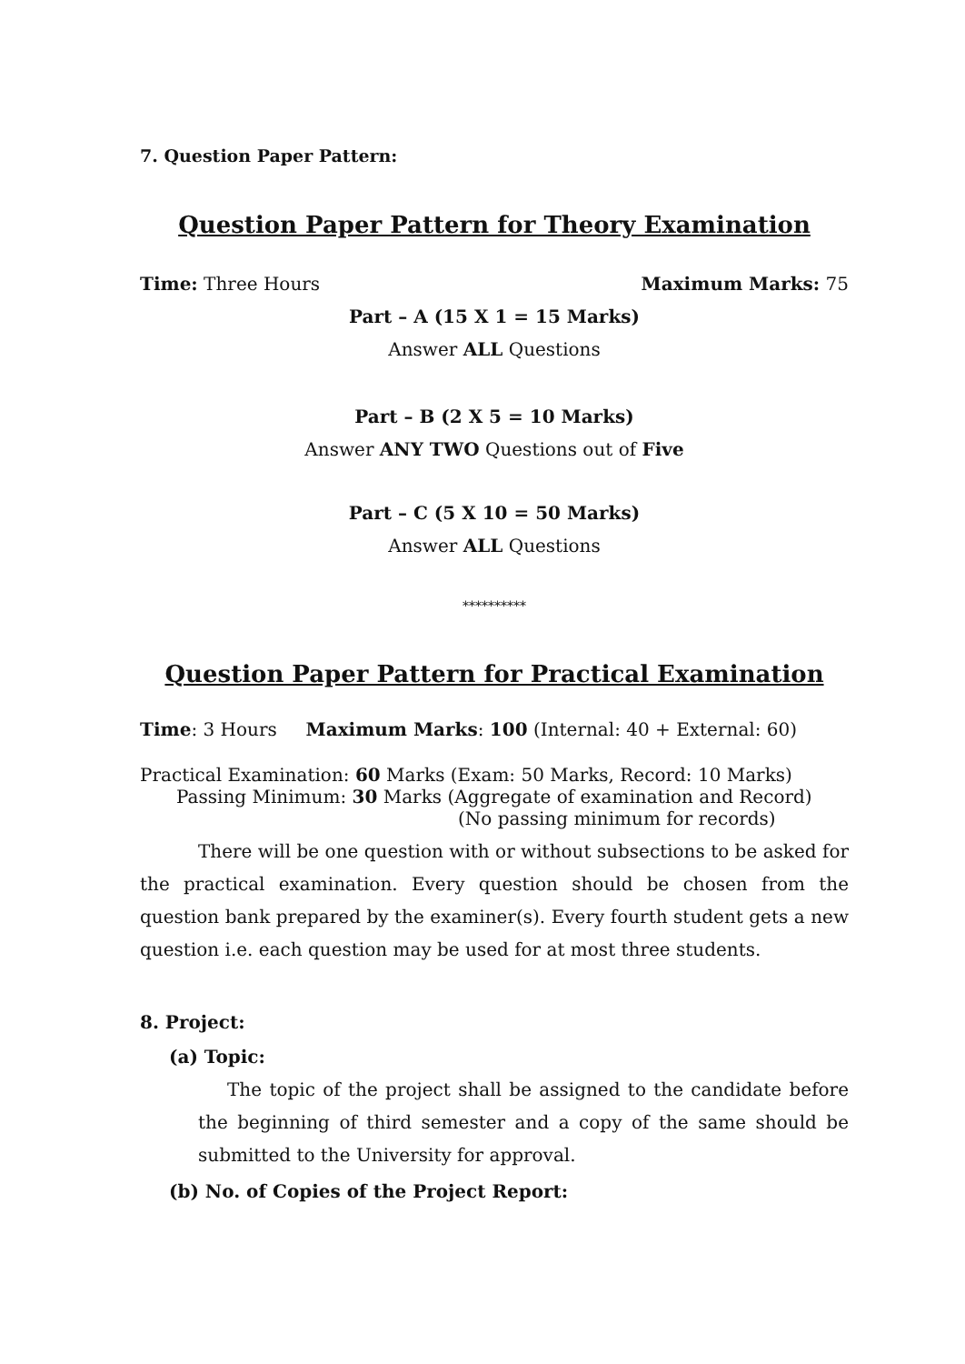7. Question Paper Pattern:
Question Paper Pattern for Theory Examination
Time: Three Hours Maximum Marks: 75
Part – A (15 X 1 = 15 Marks)
Answer ALL Questions
Part – B (2 X 5 = 10 Marks)
Answer ANY TWO Questions out of Five
Part – C (5 X 10 = 50 Marks)
Answer ALL Questions
**********
Question Paper Pattern for Practical Examination
Time: 3 Hours Maximum Marks: 100 (Internal: 40 + External: 60)
Practical Examination: 60 Marks (Exam: 50 Marks, Record: 10 Marks)
Passing Minimum: 30 Marks (Aggregate of examination and Record)
(No passing minimum for records)
There will be one question with or without subsections to be asked for the practical examination. Every question should be chosen from the question bank prepared by the examiner(s). Every fourth student gets a new question i.e. each question may be used for at most three students.
8. Project:
(a) Topic:
The topic of the project shall be assigned to the candidate before the beginning of third semester and a copy of the same should be submitted to the University for approval.
(b) No. of Copies of the Project Report: